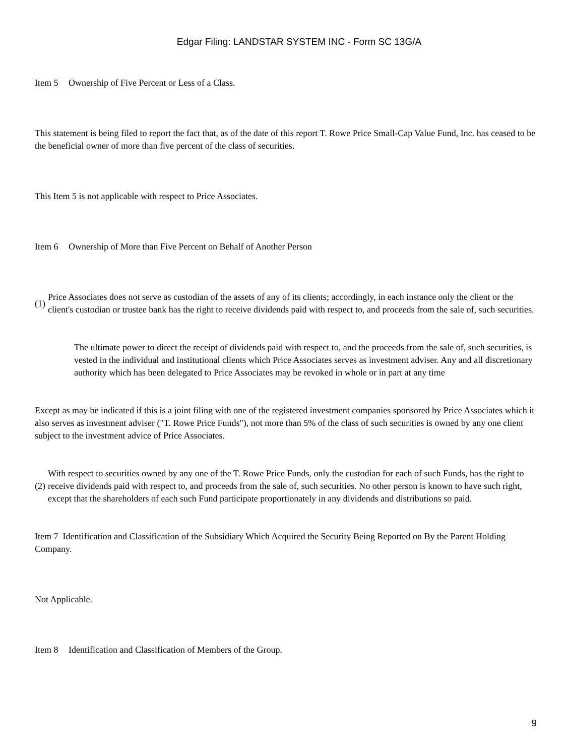Edgar Filing: LANDSTAR SYSTEM INC - Form SC 13G/A
Item 5 Ownership of Five Percent or Less of a Class.
This statement is being filed to report the fact that, as of the date of this report T. Rowe Price Small-Cap Value Fund, Inc. has ceased to be the beneficial owner of more than five percent of the class of securities.
This Item 5 is not applicable with respect to Price Associates.
Item 6 Ownership of More than Five Percent on Behalf of Another Person
(1) Price Associates does not serve as custodian of the assets of any of its clients; accordingly, in each instance only the client or the client's custodian or trustee bank has the right to receive dividends paid with respect to, and proceeds from the sale of, such securities.
The ultimate power to direct the receipt of dividends paid with respect to, and the proceeds from the sale of, such securities, is vested in the individual and institutional clients which Price Associates serves as investment adviser. Any and all discretionary authority which has been delegated to Price Associates may be revoked in whole or in part at any time
Except as may be indicated if this is a joint filing with one of the registered investment companies sponsored by Price Associates which it also serves as investment adviser ("T. Rowe Price Funds"), not more than 5% of the class of such securities is owned by any one client subject to the investment advice of Price Associates.
(2) With respect to securities owned by any one of the T. Rowe Price Funds, only the custodian for each of such Funds, has the right to receive dividends paid with respect to, and proceeds from the sale of, such securities. No other person is known to have such right, except that the shareholders of each such Fund participate proportionately in any dividends and distributions so paid.
Item 7 Identification and Classification of the Subsidiary Which Acquired the Security Being Reported on By the Parent Holding Company.
Not Applicable.
Item 8 Identification and Classification of Members of the Group.
9